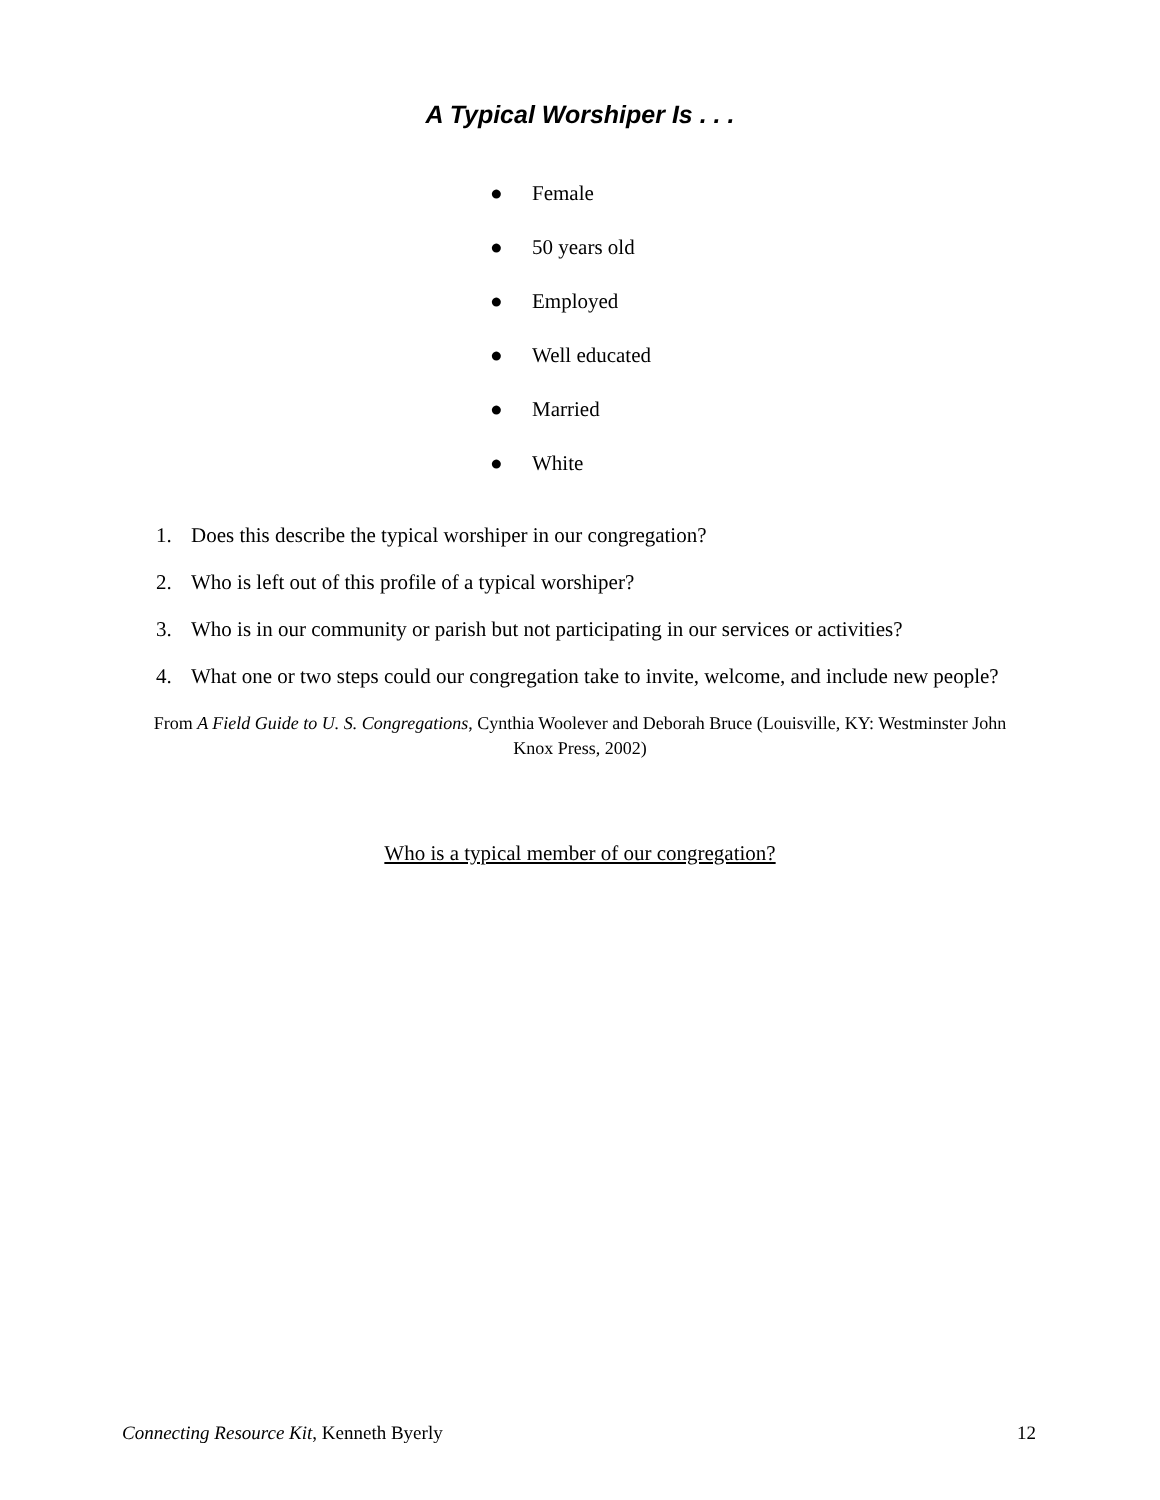A Typical Worshiper Is . . .
● Female
● 50 years old
● Employed
● Well educated
● Married
● White
1. Does this describe the typical worshiper in our congregation?
2. Who is left out of this profile of a typical worshiper?
3. Who is in our community or parish but not participating in our services or activities?
4. What one or two steps could our congregation take to invite, welcome, and include new people?
From A Field Guide to U. S. Congregations, Cynthia Woolever and Deborah Bruce (Louisville, KY: Westminster John Knox Press, 2002)
Who is a typical member of our congregation?
Connecting Resource Kit, Kenneth Byerly 12